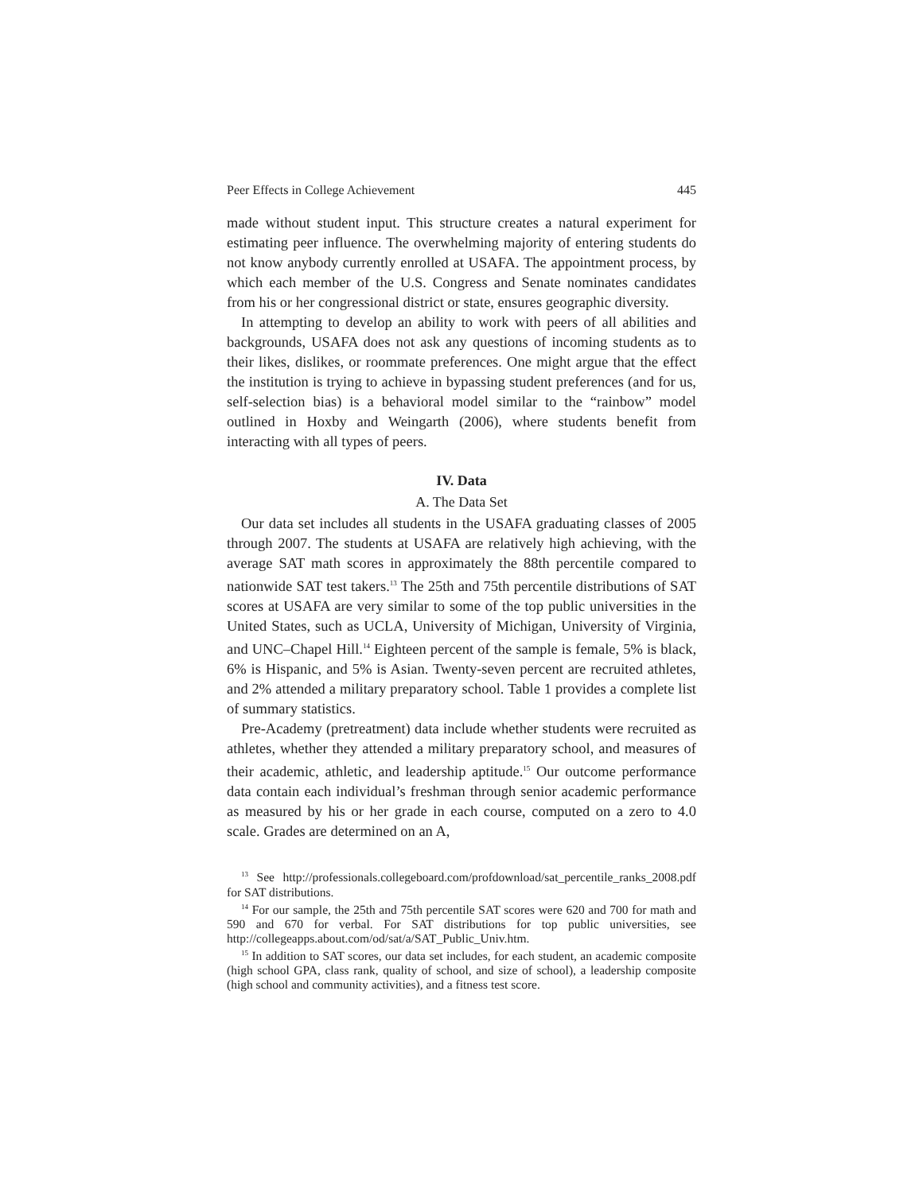Peer Effects in College Achievement 445
made without student input. This structure creates a natural experiment for estimating peer influence. The overwhelming majority of entering students do not know anybody currently enrolled at USAFA. The appointment process, by which each member of the U.S. Congress and Senate nominates candidates from his or her congressional district or state, ensures geographic diversity.
In attempting to develop an ability to work with peers of all abilities and backgrounds, USAFA does not ask any questions of incoming students as to their likes, dislikes, or roommate preferences. One might argue that the effect the institution is trying to achieve in bypassing student preferences (and for us, self-selection bias) is a behavioral model similar to the “rainbow” model outlined in Hoxby and Weingarth (2006), where students benefit from interacting with all types of peers.
IV. Data
A. The Data Set
Our data set includes all students in the USAFA graduating classes of 2005 through 2007. The students at USAFA are relatively high achieving, with the average SAT math scores in approximately the 88th percentile compared to nationwide SAT test takers.<sup>13</sup> The 25th and 75th percentile distributions of SAT scores at USAFA are very similar to some of the top public universities in the United States, such as UCLA, University of Michigan, University of Virginia, and UNC–Chapel Hill.<sup>14</sup> Eighteen percent of the sample is female, 5% is black, 6% is Hispanic, and 5% is Asian. Twenty-seven percent are recruited athletes, and 2% attended a military preparatory school. Table 1 provides a complete list of summary statistics.
Pre-Academy (pretreatment) data include whether students were recruited as athletes, whether they attended a military preparatory school, and measures of their academic, athletic, and leadership aptitude.<sup>15</sup> Our outcome performance data contain each individual’s freshman through senior academic performance as measured by his or her grade in each course, computed on a zero to 4.0 scale. Grades are determined on an A,
<sup>13</sup> See http://professionals.collegeboard.com/profdownload/sat_percentile_ranks_2008.pdf for SAT distributions.
<sup>14</sup> For our sample, the 25th and 75th percentile SAT scores were 620 and 700 for math and 590 and 670 for verbal. For SAT distributions for top public universities, see http://collegeapps.about.com/od/sat/a/SAT_Public_Univ.htm.
<sup>15</sup> In addition to SAT scores, our data set includes, for each student, an academic composite (high school GPA, class rank, quality of school, and size of school), a leadership composite (high school and community activities), and a fitness test score.